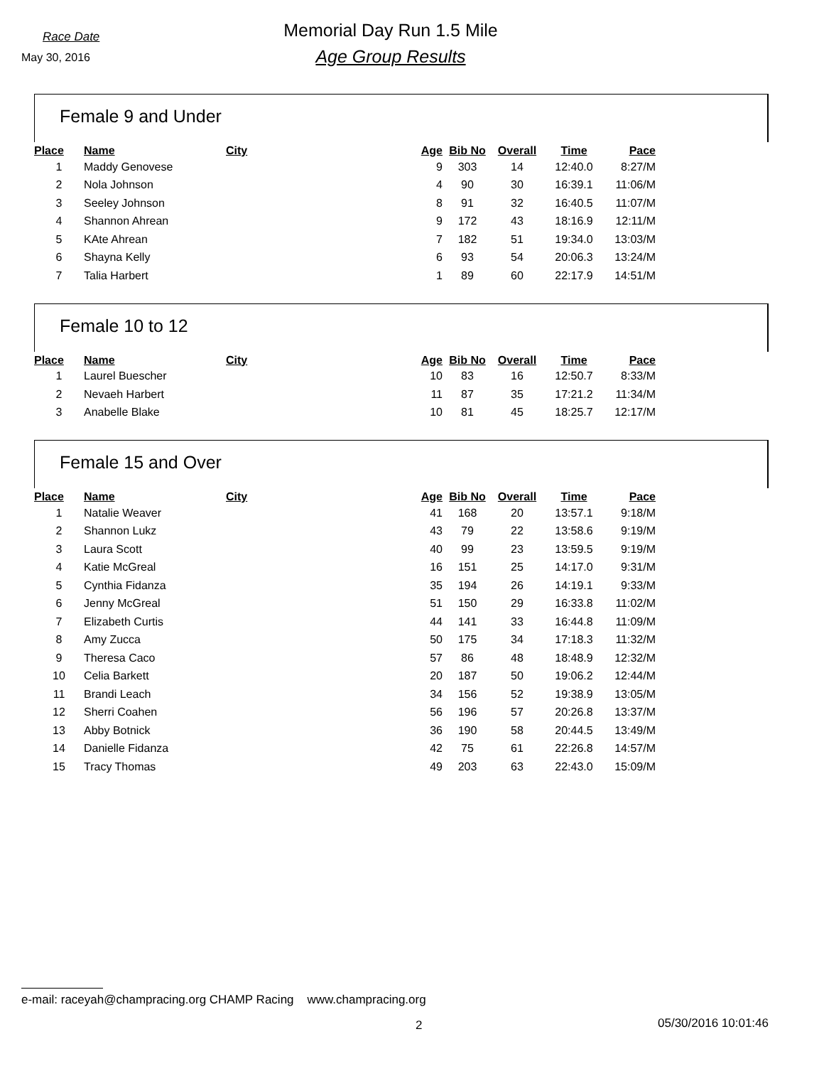Race Date
May 30, 2016
Memorial Day Run 1.5 Mile
Age Group Results
Female 9 and Under
| Place | Name | City | Age | Bib No | Overall | Time | Pace | |
| --- | --- | --- | --- | --- | --- | --- | --- | --- |
| 1 | Maddy Genovese | | 9 | 303 | 14 | 12:40.0 | 8:27/M | |
| 2 | Nola Johnson | | 4 | 90 | 30 | 16:39.1 | 11:06/M | |
| 3 | Seeley Johnson | | 8 | 91 | 32 | 16:40.5 | 11:07/M | |
| 4 | Shannon Ahrean | | 9 | 172 | 43 | 18:16.9 | 12:11/M | |
| 5 | KAte Ahrean | | 7 | 182 | 51 | 19:34.0 | 13:03/M | |
| 6 | Shayna Kelly | | 6 | 93 | 54 | 20:06.3 | 13:24/M | |
| 7 | Talia Harbert | | 1 | 89 | 60 | 22:17.9 | 14:51/M | |
Female 10 to 12
| Place | Name | City | Age | Bib No | Overall | Time | Pace | |
| --- | --- | --- | --- | --- | --- | --- | --- | --- |
| 1 | Laurel Buescher | | 10 | 83 | 16 | 12:50.7 | 8:33/M | |
| 2 | Nevaeh Harbert | | 11 | 87 | 35 | 17:21.2 | 11:34/M | |
| 3 | Anabelle Blake | | 10 | 81 | 45 | 18:25.7 | 12:17/M | |
Female 15 and Over
| Place | Name | City | Age | Bib No | Overall | Time | Pace | |
| --- | --- | --- | --- | --- | --- | --- | --- | --- |
| 1 | Natalie Weaver | | 41 | 168 | 20 | 13:57.1 | 9:18/M | |
| 2 | Shannon Lukz | | 43 | 79 | 22 | 13:58.6 | 9:19/M | |
| 3 | Laura Scott | | 40 | 99 | 23 | 13:59.5 | 9:19/M | |
| 4 | Katie McGreal | | 16 | 151 | 25 | 14:17.0 | 9:31/M | |
| 5 | Cynthia Fidanza | | 35 | 194 | 26 | 14:19.1 | 9:33/M | |
| 6 | Jenny McGreal | | 51 | 150 | 29 | 16:33.8 | 11:02/M | |
| 7 | Elizabeth Curtis | | 44 | 141 | 33 | 16:44.8 | 11:09/M | |
| 8 | Amy Zucca | | 50 | 175 | 34 | 17:18.3 | 11:32/M | |
| 9 | Theresa Caco | | 57 | 86 | 48 | 18:48.9 | 12:32/M | |
| 10 | Celia Barkett | | 20 | 187 | 50 | 19:06.2 | 12:44/M | |
| 11 | Brandi Leach | | 34 | 156 | 52 | 19:38.9 | 13:05/M | |
| 12 | Sherri Coahen | | 56 | 196 | 57 | 20:26.8 | 13:37/M | |
| 13 | Abby Botnick | | 36 | 190 | 58 | 20:44.5 | 13:49/M | |
| 14 | Danielle Fidanza | | 42 | 75 | 61 | 22:26.8 | 14:57/M | |
| 15 | Tracy Thomas | | 49 | 203 | 63 | 22:43.0 | 15:09/M | |
e-mail: raceyah@champracing.org CHAMP Racing www.champracing.org
2 05/30/2016 10:01:46